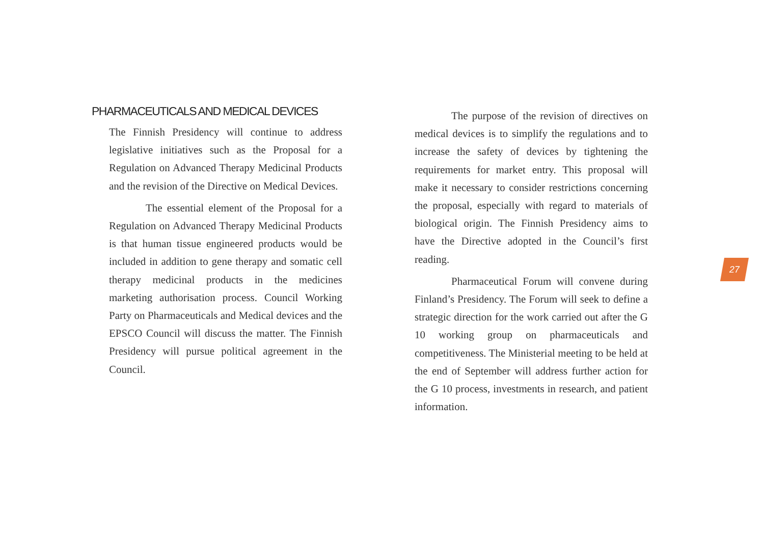PHARMACEUTICALS AND MEDICAL DEVICES
The Finnish Presidency will continue to address legislative initiatives such as the Proposal for a Regulation on Advanced Therapy Medicinal Products and the revision of the Directive on Medical Devices.
The essential element of the Proposal for a Regulation on Advanced Therapy Medicinal Products is that human tissue engineered products would be included in addition to gene therapy and somatic cell therapy medicinal products in the medicines marketing authorisation process. Council Working Party on Pharmaceuticals and Medical devices and the EPSCO Council will discuss the matter. The Finnish Presidency will pursue political agreement in the Council.
The purpose of the revision of directives on medical devices is to simplify the regulations and to increase the safety of devices by tightening the requirements for market entry. This proposal will make it necessary to consider restrictions concerning the proposal, especially with regard to materials of biological origin. The Finnish Presidency aims to have the Directive adopted in the Council’s first reading.
Pharmaceutical Forum will convene during Finland’s Presidency. The Forum will seek to define a strategic direction for the work carried out after the G 10 working group on pharmaceuticals and competitiveness. The Ministerial meeting to be held at the end of September will address further action for the G 10 process, investments in research, and patient information.
27